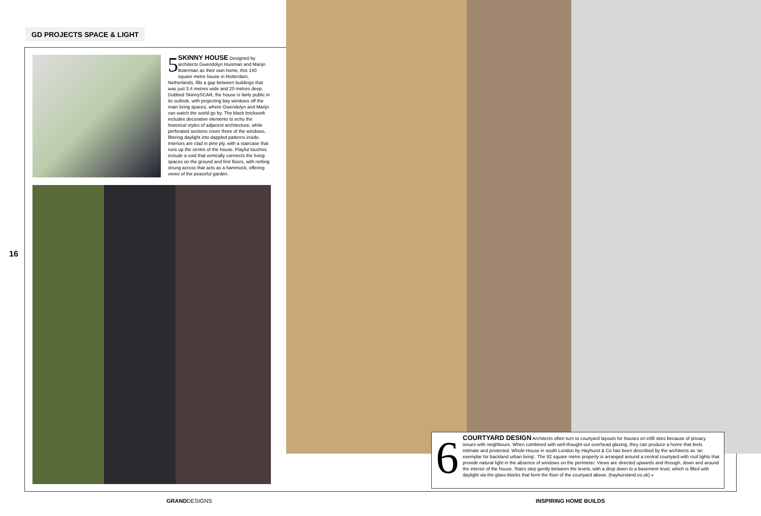GD PROJECTS SPACE & LIGHT
5 SKINNY HOUSE Designed by architects Gwendolyn Huisman and Marijn Boterman as their own home, this 140 square metre house in Rotterdam, Netherlands, fills a gap between buildings that was just 3.4 metres wide and 20 metres deep. Dubbed SkinnySCAR, the house is fairly public in its outlook, with projecting bay windows off the main living spaces, where Gwendolyn and Marijn can watch the world go by. The black brickwork includes decorative elements to echo the historical styles of adjacent architecture, while perforated sections cover three of the windows, filtering daylight into dappled patterns inside. Interiors are clad in pine ply, with a staircase that runs up the centre of the house. Playful touches include a void that vertically connects the living spaces on the ground and first floors, with netting strung across that acts as a hammock, offering views of the peaceful garden.
6
COURTYARD DESIGN Architects often turn to courtyard layouts for houses on infill sites because of privacy issues with neighbours. When combined with well-thought-out overhead glazing, they can produce a home that feels intimate and protected. Whole House in south London by Hayhurst & Co has been described by the architects as ‘an exemplar for backland urban living’. The 92 square metre property is arranged around a central courtyard with roof lights that provide natural light in the absence of windows on the perimeter. Views are directed upwards and through, down and around the interior of the house. Stairs step gently between the levels, with a drop down to a basement level, which is filled with daylight via the glass blocks that form the floor of the courtyard above. (hayhurstand.co.uk) »
16
GRANDDESIGNS INSPIRING HOME BUILDS